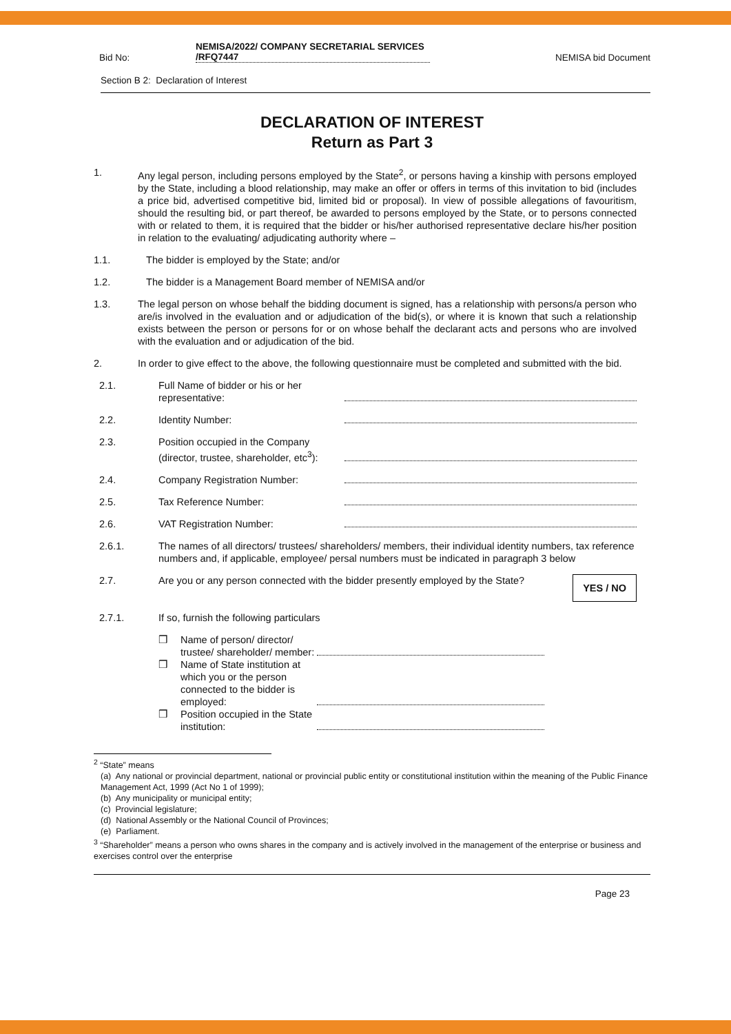Bid No:
NEMISA/2022/ COMPANY SECRETARIAL SERVICES /RFQ7447
NEMISA bid Document
Section B 2: Declaration of Interest
DECLARATION OF INTEREST
Return as Part 3
1. Any legal person, including persons employed by the State<sup>2</sup>, or persons having a kinship with persons employed by the State, including a blood relationship, may make an offer or offers in terms of this invitation to bid (includes a price bid, advertised competitive bid, limited bid or proposal). In view of possible allegations of favouritism, should the resulting bid, or part thereof, be awarded to persons employed by the State, or to persons connected with or related to them, it is required that the bidder or his/her authorised representative declare his/her position in relation to the evaluating/ adjudicating authority where –
1.1. The bidder is employed by the State; and/or
1.2. The bidder is a Management Board member of NEMISA and/or
1.3. The legal person on whose behalf the bidding document is signed, has a relationship with persons/a person who are/is involved in the evaluation and or adjudication of the bid(s), or where it is known that such a relationship exists between the person or persons for or on whose behalf the declarant acts and persons who are involved with the evaluation and or adjudication of the bid.
2. In order to give effect to the above, the following questionnaire must be completed and submitted with the bid.
2.1.
Full Name of bidder or his or her representative:
2.2.
Identity Number:
2.3.
Position occupied in the Company (director, trustee, shareholder, etc<sup>3</sup>):
2.4.
Company Registration Number:
2.5.
Tax Reference Number:
2.6.
VAT Registration Number:
2.6.1. The names of all directors/ trustees/ shareholders/ members, their individual identity numbers, tax reference numbers and, if applicable, employee/ persal numbers must be indicated in paragraph 3 below
2.7. Are you or any person connected with the bidder presently employed by the State?
YES / NO
2.7.1.
If so, furnish the following particulars
❒ Name of person/ director/ trustee/ shareholder/ member:
❒ Name of State institution at which you or the person connected to the bidder is employed:
❒ Position occupied in the State institution:
<sup>2</sup> “State” means
(a) Any national or provincial department, national or provincial public entity or constitutional institution within the meaning of the Public Finance Management Act, 1999 (Act No 1 of 1999);
(b) Any municipality or municipal entity;
(c) Provincial legislature;
(d) National Assembly or the National Council of Provinces;
(e) Parliament.
<sup>3</sup> “Shareholder” means a person who owns shares in the company and is actively involved in the management of the enterprise or business and exercises control over the enterprise
Page 23